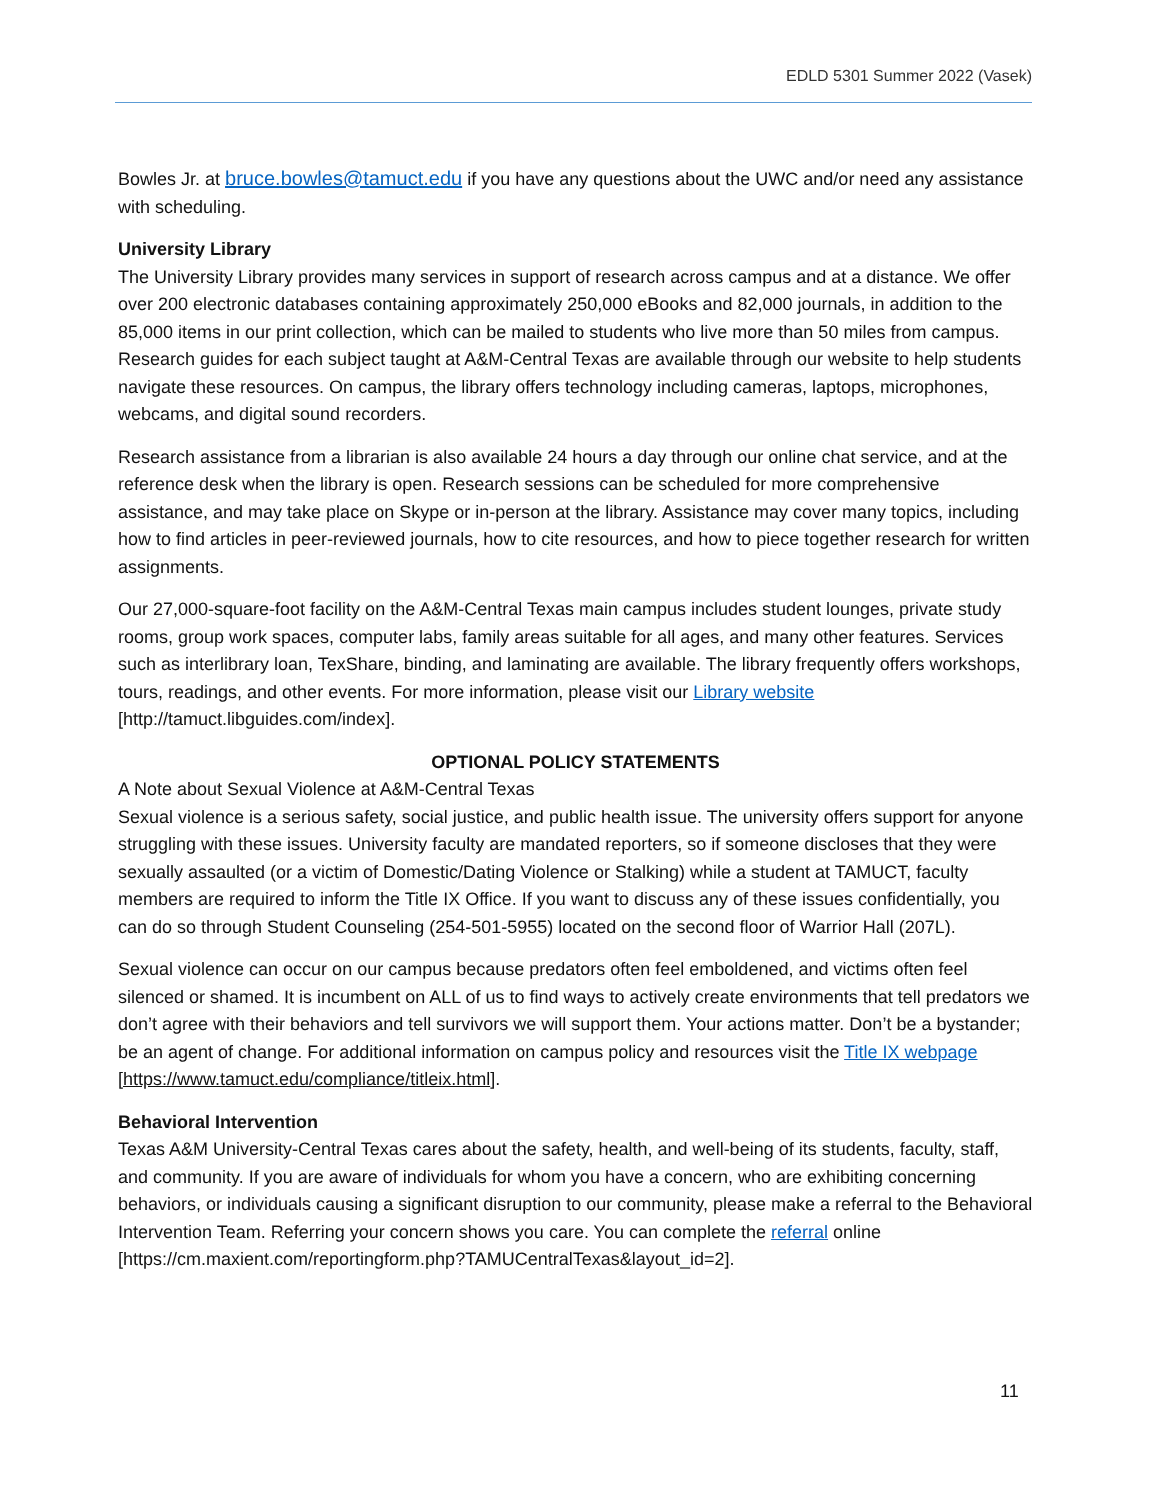EDLD 5301 Summer 2022 (Vasek)
Bowles Jr. at bruce.bowles@tamuct.edu if you have any questions about the UWC and/or need any assistance with scheduling.
University Library
The University Library provides many services in support of research across campus and at a distance. We offer over 200 electronic databases containing approximately 250,000 eBooks and 82,000 journals, in addition to the 85,000 items in our print collection, which can be mailed to students who live more than 50 miles from campus. Research guides for each subject taught at A&M-Central Texas are available through our website to help students navigate these resources. On campus, the library offers technology including cameras, laptops, microphones, webcams, and digital sound recorders.
Research assistance from a librarian is also available 24 hours a day through our online chat service, and at the reference desk when the library is open. Research sessions can be scheduled for more comprehensive assistance, and may take place on Skype or in-person at the library. Assistance may cover many topics, including how to find articles in peer-reviewed journals, how to cite resources, and how to piece together research for written assignments.
Our 27,000-square-foot facility on the A&M-Central Texas main campus includes student lounges, private study rooms, group work spaces, computer labs, family areas suitable for all ages, and many other features. Services such as interlibrary loan, TexShare, binding, and laminating are available. The library frequently offers workshops, tours, readings, and other events. For more information, please visit our Library website [http://tamuct.libguides.com/index].
OPTIONAL POLICY STATEMENTS
A Note about Sexual Violence at A&M-Central Texas
Sexual violence is a serious safety, social justice, and public health issue. The university offers support for anyone struggling with these issues. University faculty are mandated reporters, so if someone discloses that they were sexually assaulted (or a victim of Domestic/Dating Violence or Stalking) while a student at TAMUCT, faculty members are required to inform the Title IX Office. If you want to discuss any of these issues confidentially, you can do so through Student Counseling (254-501-5955) located on the second floor of Warrior Hall (207L).
Sexual violence can occur on our campus because predators often feel emboldened, and victims often feel silenced or shamed. It is incumbent on ALL of us to find ways to actively create environments that tell predators we don’t agree with their behaviors and tell survivors we will support them. Your actions matter. Don’t be a bystander; be an agent of change. For additional information on campus policy and resources visit the Title IX webpage [https://www.tamuct.edu/compliance/titleix.html].
Behavioral Intervention
Texas A&M University-Central Texas cares about the safety, health, and well-being of its students, faculty, staff, and community. If you are aware of individuals for whom you have a concern, who are exhibiting concerning behaviors, or individuals causing a significant disruption to our community, please make a referral to the Behavioral Intervention Team. Referring your concern shows you care. You can complete the referral online [https://cm.maxient.com/reportingform.php?TAMUCentralTexas&layout_id=2].
11